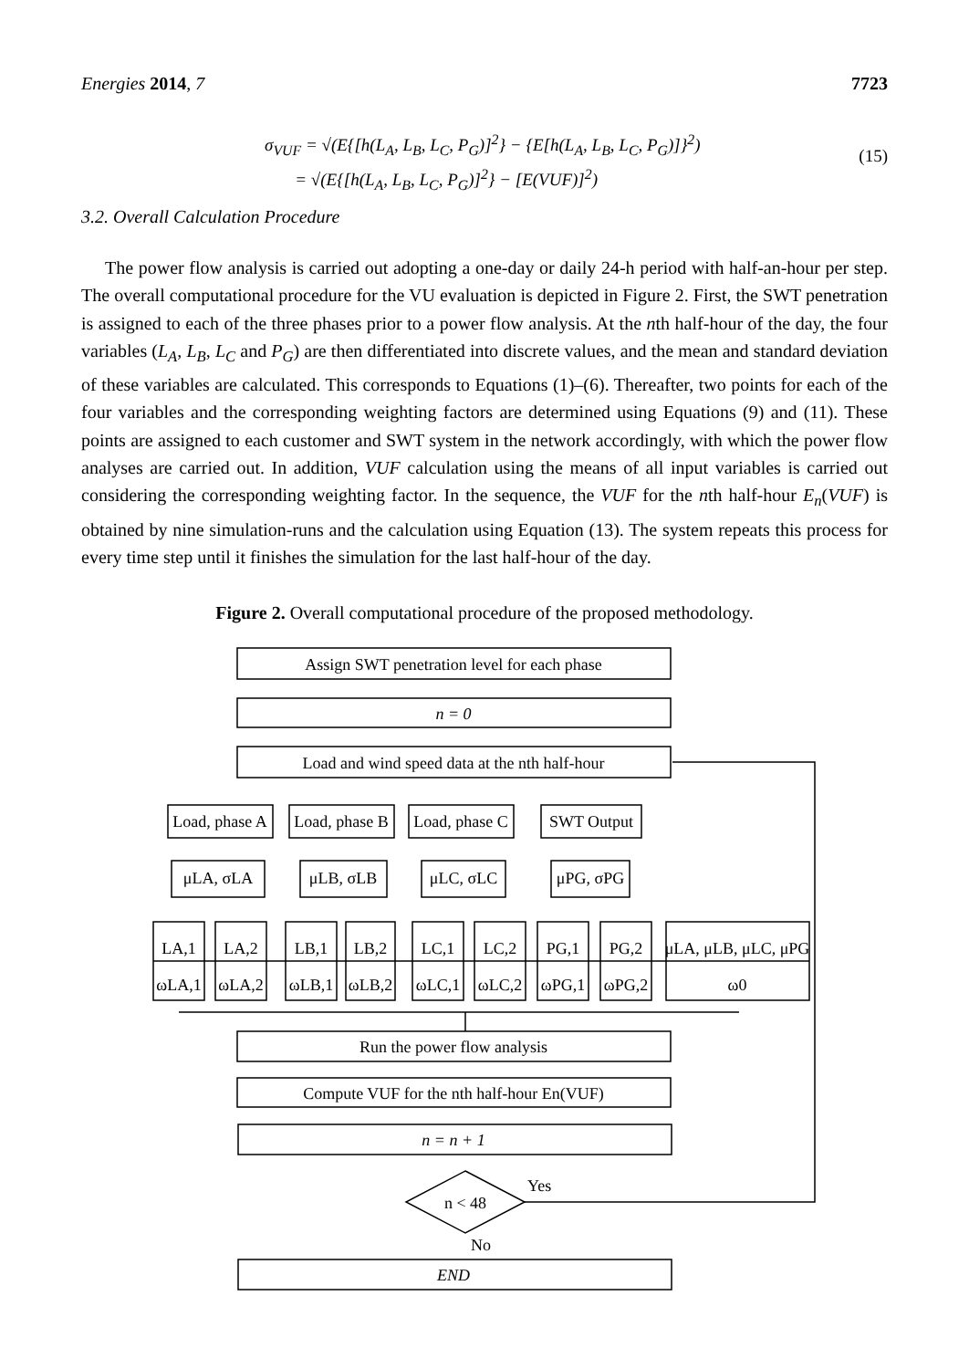Energies 2014, 7 7723
σ<sub>VUF</sub> = √(E{[h(L<sub>A</sub>, L<sub>B</sub>, L<sub>C</sub>, P<sub>G</sub>)]<sup>2</sup>} − {E[h(L<sub>A</sub>, L<sub>B</sub>, L<sub>C</sub>, P<sub>G</sub>)]}<sup>2</sup>)
= √(E{[h(L<sub>A</sub>, L<sub>B</sub>, L<sub>C</sub>, P<sub>G</sub>)]<sup>2</sup>} − [E(VUF)]<sup>2</sup>)
(15)
3.2. Overall Calculation Procedure
The power flow analysis is carried out adopting a one-day or daily 24-h period with half-an-hour per step. The overall computational procedure for the VU evaluation is depicted in Figure 2. First, the SWT penetration is assigned to each of the three phases prior to a power flow analysis. At the nth half-hour of the day, the four variables (L<sub>A</sub>, L<sub>B</sub>, L<sub>C</sub> and P<sub>G</sub>) are then differentiated into discrete values, and the mean and standard deviation of these variables are calculated. This corresponds to Equations (1)–(6). Thereafter, two points for each of the four variables and the corresponding weighting factors are determined using Equations (9) and (11). These points are assigned to each customer and SWT system in the network accordingly, with which the power flow analyses are carried out. In addition, VUF calculation using the means of all input variables is carried out considering the corresponding weighting factor. In the sequence, the VUF for the nth half-hour E<sub>n</sub>(VUF) is obtained by nine simulation-runs and the calculation using Equation (13). The system repeats this process for every time step until it finishes the simulation for the last half-hour of the day.
Figure 2. Overall computational procedure of the proposed methodology.
Assign SWT penetration level for each phase
n = 0
Load and wind speed data at the nth half-hour
Load, phase A
Load, phase B
Load, phase C
SWT Output
μLA, σLA
μLB, σLB
μLC, σLC
μPG, σPG
LA,1
ωLA,1
LA,2
ωLA,2
LB,1
ωLB,1
LB,2
ωLB,2
LC,1
ωLC,1
LC,2
ωLC,2
PG,1
ωPG,1
PG,2
ωPG,2
μLA, μLB, μLC, μPG
ω0
Run the power flow analysis
Compute VUF for the nth half-hour En(VUF)
n = n + 1
n < 48
Yes
No
END